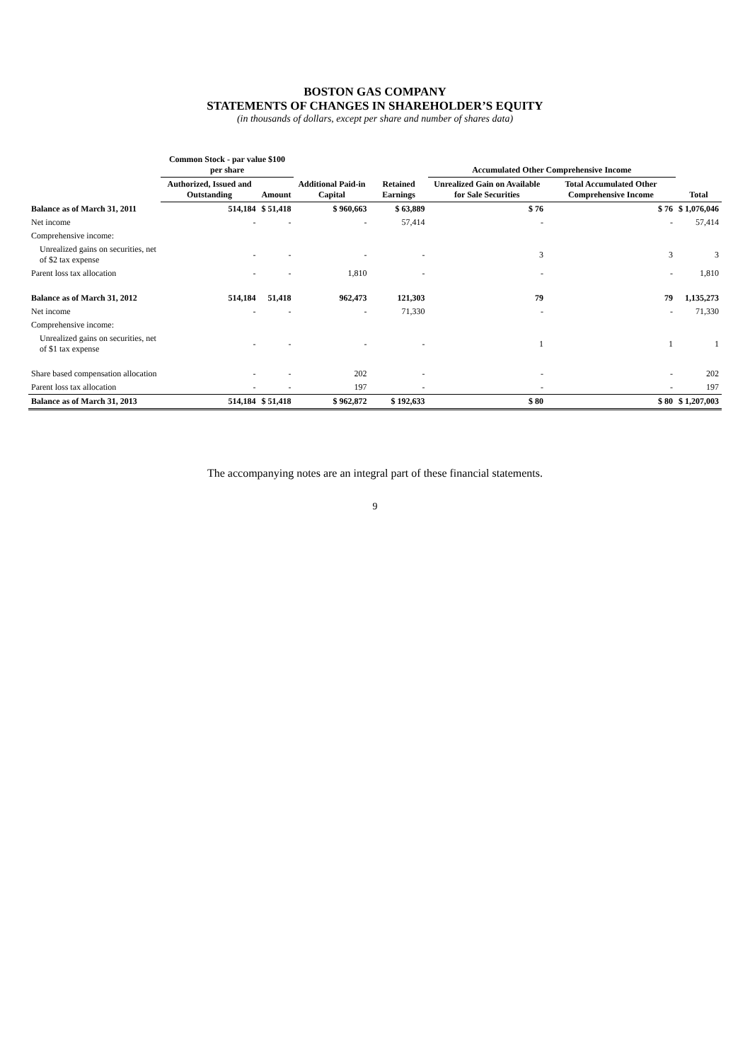BOSTON GAS COMPANY
STATEMENTS OF CHANGES IN SHAREHOLDER’S EQUITY
(in thousands of dollars, except per share and number of shares data)
| | Common Stock - par value $100 per share | | | | Accumulated Other Comprehensive Income | | |
| --- | --- | --- | --- | --- | --- | --- | --- |
| | Authorized, Issued and Outstanding | Amount | Additional Paid-in Capital | Retained Earnings | Unrealized Gain on Available for Sale Securities | Total Accumulated Other Comprehensive Income | Total |
| Balance as of March 31, 2011 | 514,184 | $ 51,418 | $ 960,663 | $ 63,889 | $ 76 | $ 76 | $ 1,076,046 |
| Net income | - | - | - | 57,414 | - | - | 57,414 |
| Comprehensive income: | | | | | | | |
| Unrealized gains on securities, net of $2 tax expense | - | - | - | - | 3 | 3 | 3 |
| Parent loss tax allocation | - | - | 1,810 | - | - | - | 1,810 |
| Balance as of March 31, 2012 | 514,184 | 51,418 | 962,473 | 121,303 | 79 | 79 | 1,135,273 |
| Net income | - | - | - | 71,330 | - | - | 71,330 |
| Comprehensive income: | | | | | | | |
| Unrealized gains on securities, net of $1 tax expense | - | - | - | - | 1 | 1 | 1 |
| Share based compensation allocation | - | - | 202 | - | - | - | 202 |
| Parent loss tax allocation | - | - | 197 | - | - | - | 197 |
| Balance as of March 31, 2013 | 514,184 | $ 51,418 | $ 962,872 | $ 192,633 | $ 80 | $ 80 | $ 1,207,003 |
The accompanying notes are an integral part of these financial statements.
9